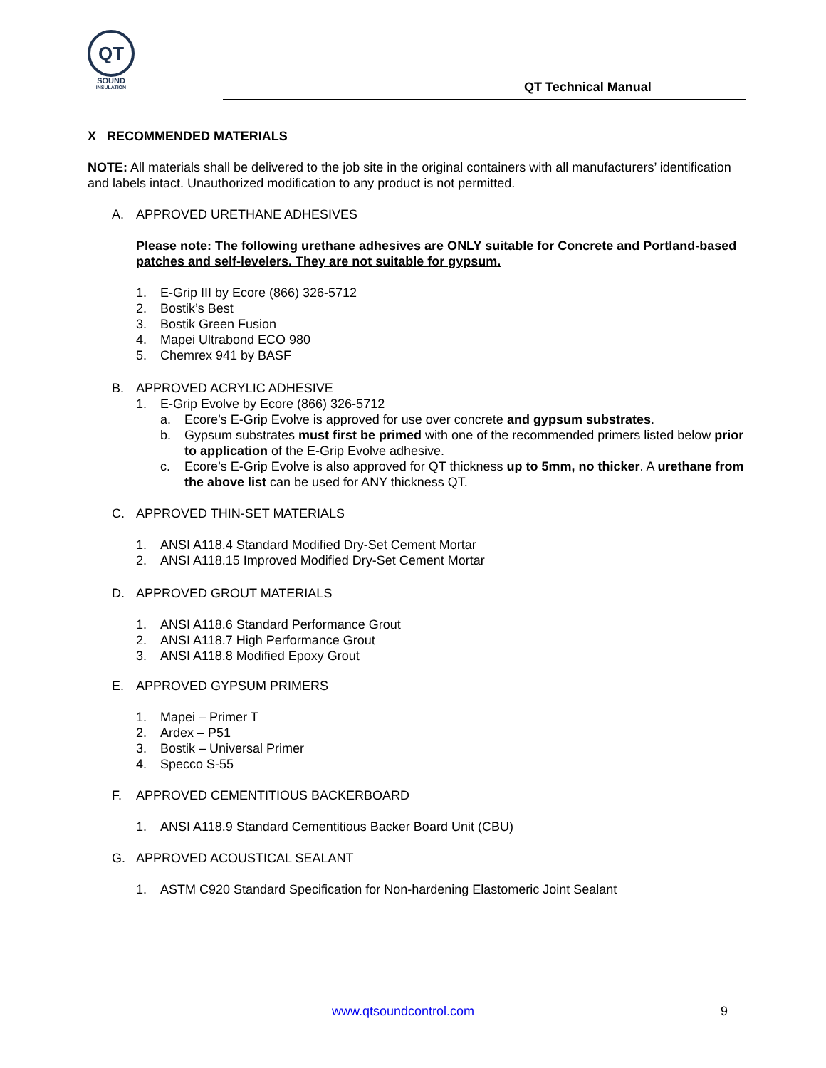QT
SOUND
INSULATION
QT Technical Manual
X RECOMMENDED MATERIALS
NOTE: All materials shall be delivered to the job site in the original containers with all manufacturers’ identification and labels intact. Unauthorized modification to any product is not permitted.
A. APPROVED URETHANE ADHESIVES
Please note: The following urethane adhesives are ONLY suitable for Concrete and Portland-based patches and self-levelers. They are not suitable for gypsum.
1. E-Grip III by Ecore (866) 326-5712
2. Bostik’s Best
3. Bostik Green Fusion
4. Mapei Ultrabond ECO 980
5. Chemrex 941 by BASF
B. APPROVED ACRYLIC ADHESIVE
1. E-Grip Evolve by Ecore (866) 326-5712
a. Ecore’s E-Grip Evolve is approved for use over concrete and gypsum substrates.
b. Gypsum substrates must first be primed with one of the recommended primers listed below prior to application of the E-Grip Evolve adhesive.
c. Ecore’s E-Grip Evolve is also approved for QT thickness up to 5mm, no thicker. A urethane from the above list can be used for ANY thickness QT.
C. APPROVED THIN-SET MATERIALS
1. ANSI A118.4 Standard Modified Dry-Set Cement Mortar
2. ANSI A118.15 Improved Modified Dry-Set Cement Mortar
D. APPROVED GROUT MATERIALS
1. ANSI A118.6 Standard Performance Grout
2. ANSI A118.7 High Performance Grout
3. ANSI A118.8 Modified Epoxy Grout
E. APPROVED GYPSUM PRIMERS
1. Mapei – Primer T
2. Ardex – P51
3. Bostik – Universal Primer
4. Specco S-55
F. APPROVED CEMENTITIOUS BACKERBOARD
1. ANSI A118.9 Standard Cementitious Backer Board Unit (CBU)
G. APPROVED ACOUSTICAL SEALANT
1. ASTM C920 Standard Specification for Non-hardening Elastomeric Joint Sealant
www.qtsoundcontrol.com 9